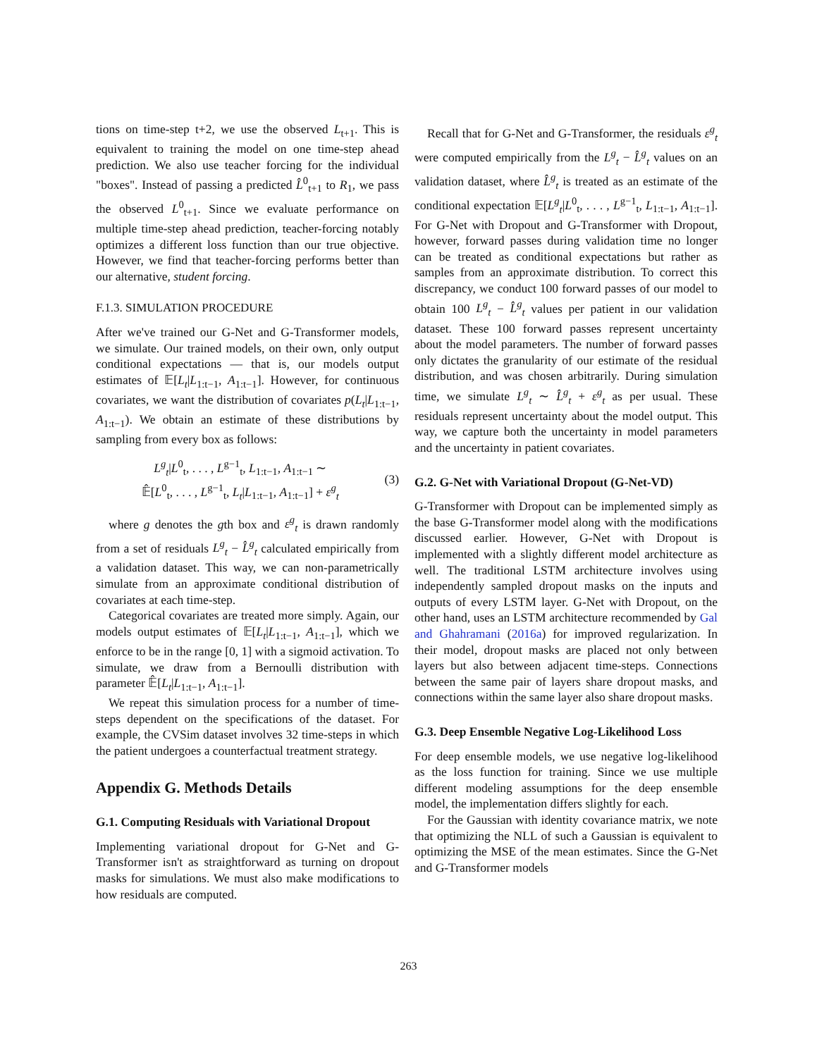tions on time-step t+2, we use the observed L<sub>t+1</sub>. This is equivalent to training the model on one time-step ahead prediction. We also use teacher forcing for the individual "boxes". Instead of passing a predicted L̂<sup>0</sup><sub>t+1</sub> to R<sub>1</sub>, we pass the observed L<sup>0</sup><sub>t+1</sub>. Since we evaluate performance on multiple time-step ahead prediction, teacher-forcing notably optimizes a different loss function than our true objective. However, we find that teacher-forcing performs better than our alternative, student forcing.
F.1.3. SIMULATION PROCEDURE
After we've trained our G-Net and G-Transformer models, we simulate. Our trained models, on their own, only output conditional expectations — that is, our models output estimates of 𝔼[L<sub>t</sub>|L<sub>1:t−1</sub>, A<sub>1:t−1</sub>]. However, for continuous covariates, we want the distribution of covariates p(L<sub>t</sub>|L<sub>1:t−1</sub>, A<sub>1:t−1</sub>). We obtain an estimate of these distributions by sampling from every box as follows:
L<sup>g</sup><sub>t</sub>|L<sup>0</sup><sub>t</sub>, . . . , L<sup>g−1</sup><sub>t</sub>, L<sub>1:t−1</sub>, A<sub>1:t−1</sub> ∼
𝔼̂[L<sup>0</sup><sub>t</sub>, . . . , L<sup>g−1</sup><sub>t</sub>, L<sub>t</sub>|L<sub>1:t−1</sub>, A<sub>1:t−1</sub>] + ε<sup>g</sup><sub>t</sub>
(3)
where g denotes the gth box and ε<sup>g</sup><sub>t</sub> is drawn randomly from a set of residuals L<sup>g</sup><sub>t</sub> − L̂<sup>g</sup><sub>t</sub> calculated empirically from a validation dataset. This way, we can non-parametrically simulate from an approximate conditional distribution of covariates at each time-step.
Categorical covariates are treated more simply. Again, our models output estimates of 𝔼[L<sub>t</sub>|L<sub>1:t−1</sub>, A<sub>1:t−1</sub>], which we enforce to be in the range [0, 1] with a sigmoid activation. To simulate, we draw from a Bernoulli distribution with parameter 𝔼̂[L<sub>t</sub>|L<sub>1:t−1</sub>, A<sub>1:t−1</sub>].
We repeat this simulation process for a number of time-steps dependent on the specifications of the dataset. For example, the CVSim dataset involves 32 time-steps in which the patient undergoes a counterfactual treatment strategy.
Appendix G. Methods Details
G.1. Computing Residuals with Variational Dropout
Implementing variational dropout for G-Net and G-Transformer isn't as straightforward as turning on dropout masks for simulations. We must also make modifications to how residuals are computed.
Recall that for G-Net and G-Transformer, the residuals ε<sup>g</sup><sub>t</sub> were computed empirically from the L<sup>g</sup><sub>t</sub> − L̂<sup>g</sup><sub>t</sub> values on an validation dataset, where L̂<sup>g</sup><sub>t</sub> is treated as an estimate of the conditional expectation 𝔼[L<sup>g</sup><sub>t</sub>|L<sup>0</sup><sub>t</sub>, . . . , L<sup>g−1</sup><sub>t</sub>, L<sub>1:t−1</sub>, A<sub>1:t−1</sub>]. For G-Net with Dropout and G-Transformer with Dropout, however, forward passes during validation time no longer can be treated as conditional expectations but rather as samples from an approximate distribution. To correct this discrepancy, we conduct 100 forward passes of our model to obtain 100 L<sup>g</sup><sub>t</sub> − L̂<sup>g</sup><sub>t</sub> values per patient in our validation dataset. These 100 forward passes represent uncertainty about the model parameters. The number of forward passes only dictates the granularity of our estimate of the residual distribution, and was chosen arbitrarily. During simulation time, we simulate L<sup>g</sup><sub>t</sub> ∼ L̂<sup>g</sup><sub>t</sub> + ε<sup>g</sup><sub>t</sub> as per usual. These residuals represent uncertainty about the model output. This way, we capture both the uncertainty in model parameters and the uncertainty in patient covariates.
G.2. G-Net with Variational Dropout (G-Net-VD)
G-Transformer with Dropout can be implemented simply as the base G-Transformer model along with the modifications discussed earlier. However, G-Net with Dropout is implemented with a slightly different model architecture as well. The traditional LSTM architecture involves using independently sampled dropout masks on the inputs and outputs of every LSTM layer. G-Net with Dropout, on the other hand, uses an LSTM architecture recommended by Gal and Ghahramani (2016a) for improved regularization. In their model, dropout masks are placed not only between layers but also between adjacent time-steps. Connections between the same pair of layers share dropout masks, and connections within the same layer also share dropout masks.
G.3. Deep Ensemble Negative Log-Likelihood Loss
For deep ensemble models, we use negative log-likelihood as the loss function for training. Since we use multiple different modeling assumptions for the deep ensemble model, the implementation differs slightly for each.
For the Gaussian with identity covariance matrix, we note that optimizing the NLL of such a Gaussian is equivalent to optimizing the MSE of the mean estimates. Since the G-Net and G-Transformer models
263